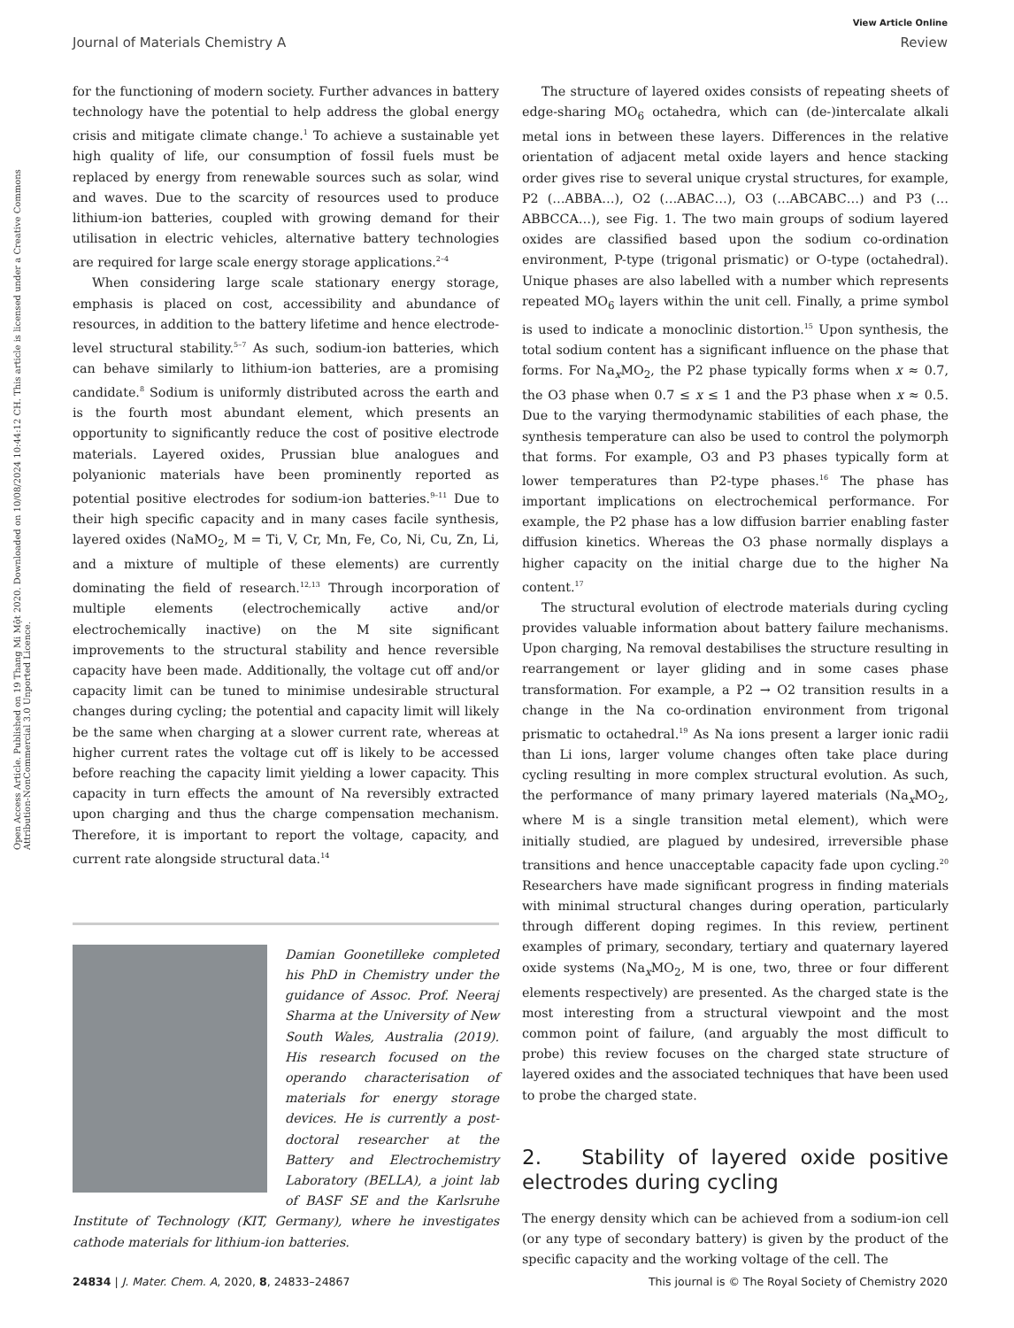View Article Online
Journal of Materials Chemistry A Review
Open Access Article. Published on 19 Thang Mi Một 2020. Downloaded on 10/08/2024 10:44:12 CH. This article is licensed under a Creative Commons Attribution-NonCommercial 3.0 Unported Licence.
for the functioning of modern society. Further advances in battery technology have the potential to help address the global energy crisis and mitigate climate change.<sup>1</sup> To achieve a sustainable yet high quality of life, our consumption of fossil fuels must be replaced by energy from renewable sources such as solar, wind and waves. Due to the scarcity of resources used to produce lithium-ion batteries, coupled with growing demand for their utilisation in electric vehicles, alternative battery technologies are required for large scale energy storage applications.<sup>2–4</sup>
When considering large scale stationary energy storage, emphasis is placed on cost, accessibility and abundance of resources, in addition to the battery lifetime and hence electrode-level structural stability.<sup>5–7</sup> As such, sodium-ion batteries, which can behave similarly to lithium-ion batteries, are a promising candidate.<sup>8</sup> Sodium is uniformly distributed across the earth and is the fourth most abundant element, which presents an opportunity to significantly reduce the cost of positive electrode materials. Layered oxides, Prussian blue analogues and polyanionic materials have been prominently reported as potential positive electrodes for sodium-ion batteries.<sup>9–11</sup> Due to their high specific capacity and in many cases facile synthesis, layered oxides (NaMO<sub>2</sub>, M = Ti, V, Cr, Mn, Fe, Co, Ni, Cu, Zn, Li, and a mixture of multiple of these elements) are currently dominating the field of research.<sup>12,13</sup> Through incorporation of multiple elements (electrochemically active and/or electrochemically inactive) on the M site significant improvements to the structural stability and hence reversible capacity have been made. Additionally, the voltage cut off and/or capacity limit can be tuned to minimise undesirable structural changes during cycling; the potential and capacity limit will likely be the same when charging at a slower current rate, whereas at higher current rates the voltage cut off is likely to be accessed before reaching the capacity limit yielding a lower capacity. This capacity in turn effects the amount of Na reversibly extracted upon charging and thus the charge compensation mechanism. Therefore, it is important to report the voltage, capacity, and current rate alongside structural data.<sup>14</sup>
Damian Goonetilleke completed his PhD in Chemistry under the guidance of Assoc. Prof. Neeraj Sharma at the University of New South Wales, Australia (2019). His research focused on the operando characterisation of materials for energy storage devices. He is currently a post-doctoral researcher at the Battery and Electrochemistry Laboratory (BELLA), a joint lab of BASF SE and the Karlsruhe Institute of Technology (KIT, Germany), where he investigates cathode materials for lithium-ion batteries.
The structure of layered oxides consists of repeating sheets of edge-sharing MO<sub>6</sub> octahedra, which can (de-)intercalate alkali metal ions in between these layers. Differences in the relative orientation of adjacent metal oxide layers and hence stacking order gives rise to several unique crystal structures, for example, P2 (…ABBA…), O2 (…ABAC…), O3 (…ABCABC…) and P3 (…ABBCCA…), see Fig. 1. The two main groups of sodium layered oxides are classified based upon the sodium co-ordination environment, P-type (trigonal prismatic) or O-type (octahedral). Unique phases are also labelled with a number which represents repeated MO<sub>6</sub> layers within the unit cell. Finally, a prime symbol is used to indicate a monoclinic distortion.<sup>15</sup> Upon synthesis, the total sodium content has a significant influence on the phase that forms. For Na<sub>x</sub>MO<sub>2</sub>, the P2 phase typically forms when x ≈ 0.7, the O3 phase when 0.7 ≤ x ≤ 1 and the P3 phase when x ≈ 0.5. Due to the varying thermodynamic stabilities of each phase, the synthesis temperature can also be used to control the polymorph that forms. For example, O3 and P3 phases typically form at lower temperatures than P2-type phases.<sup>16</sup> The phase has important implications on electrochemical performance. For example, the P2 phase has a low diffusion barrier enabling faster diffusion kinetics. Whereas the O3 phase normally displays a higher capacity on the initial charge due to the higher Na content.<sup>17</sup>
The structural evolution of electrode materials during cycling provides valuable information about battery failure mechanisms. Upon charging, Na removal destabilises the structure resulting in rearrangement or layer gliding and in some cases phase transformation. For example, a P2 → O2 transition results in a change in the Na co-ordination environment from trigonal prismatic to octahedral.<sup>19</sup> As Na ions present a larger ionic radii than Li ions, larger volume changes often take place during cycling resulting in more complex structural evolution. As such, the performance of many primary layered materials (Na<sub>x</sub>MO<sub>2</sub>, where M is a single transition metal element), which were initially studied, are plagued by undesired, irreversible phase transitions and hence unacceptable capacity fade upon cycling.<sup>20</sup> Researchers have made significant progress in finding materials with minimal structural changes during operation, particularly through different doping regimes. In this review, pertinent examples of primary, secondary, tertiary and quaternary layered oxide systems (Na<sub>x</sub>MO<sub>2</sub>, M is one, two, three or four different elements respectively) are presented. As the charged state is the most interesting from a structural viewpoint and the most common point of failure, (and arguably the most difficult to probe) this review focuses on the charged state structure of layered oxides and the associated techniques that have been used to probe the charged state.
2. Stability of layered oxide positive electrodes during cycling
The energy density which can be achieved from a sodium-ion cell (or any type of secondary battery) is given by the product of the specific capacity and the working voltage of the cell. The
24834 | J. Mater. Chem. A, 2020, 8, 24833–24867 This journal is © The Royal Society of Chemistry 2020